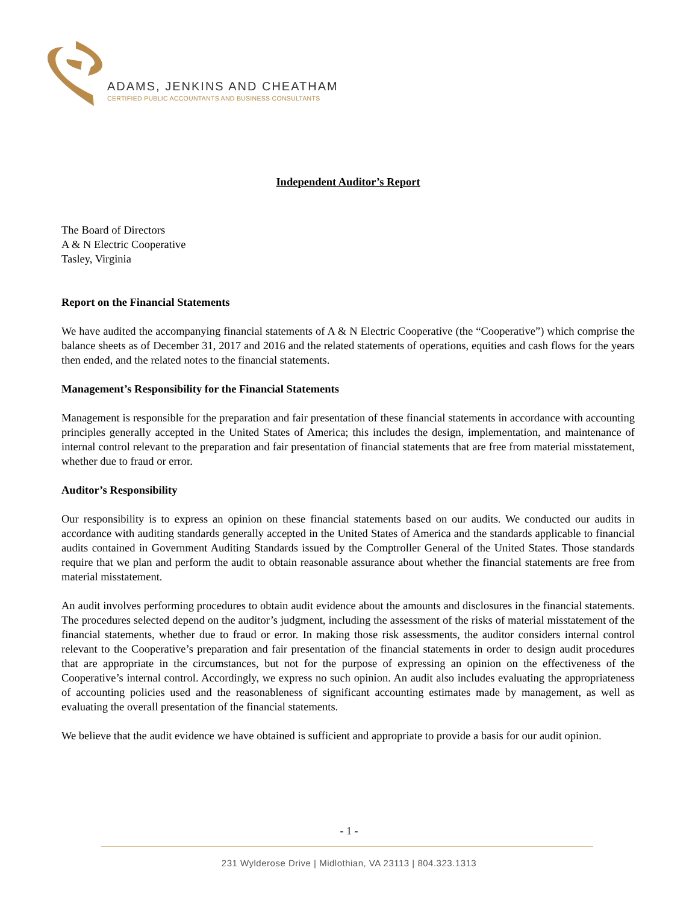ADAMS, JENKINS AND CHEATHAM
CERTIFIED PUBLIC ACCOUNTANTS AND BUSINESS CONSULTANTS
Independent Auditor’s Report
The Board of Directors
A & N Electric Cooperative
Tasley, Virginia
Report on the Financial Statements
We have audited the accompanying financial statements of A & N Electric Cooperative (the “Cooperative”) which comprise the balance sheets as of December 31, 2017 and 2016 and the related statements of operations, equities and cash flows for the years then ended, and the related notes to the financial statements.
Management’s Responsibility for the Financial Statements
Management is responsible for the preparation and fair presentation of these financial statements in accordance with accounting principles generally accepted in the United States of America; this includes the design, implementation, and maintenance of internal control relevant to the preparation and fair presentation of financial statements that are free from material misstatement, whether due to fraud or error.
Auditor’s Responsibility
Our responsibility is to express an opinion on these financial statements based on our audits. We conducted our audits in accordance with auditing standards generally accepted in the United States of America and the standards applicable to financial audits contained in Government Auditing Standards issued by the Comptroller General of the United States. Those standards require that we plan and perform the audit to obtain reasonable assurance about whether the financial statements are free from material misstatement.
An audit involves performing procedures to obtain audit evidence about the amounts and disclosures in the financial statements. The procedures selected depend on the auditor’s judgment, including the assessment of the risks of material misstatement of the financial statements, whether due to fraud or error. In making those risk assessments, the auditor considers internal control relevant to the Cooperative’s preparation and fair presentation of the financial statements in order to design audit procedures that are appropriate in the circumstances, but not for the purpose of expressing an opinion on the effectiveness of the Cooperative’s internal control. Accordingly, we express no such opinion. An audit also includes evaluating the appropriateness of accounting policies used and the reasonableness of significant accounting estimates made by management, as well as evaluating the overall presentation of the financial statements.
We believe that the audit evidence we have obtained is sufficient and appropriate to provide a basis for our audit opinion.
- 1 -
231 Wylderose Drive | Midlothian, VA 23113 | 804.323.1313